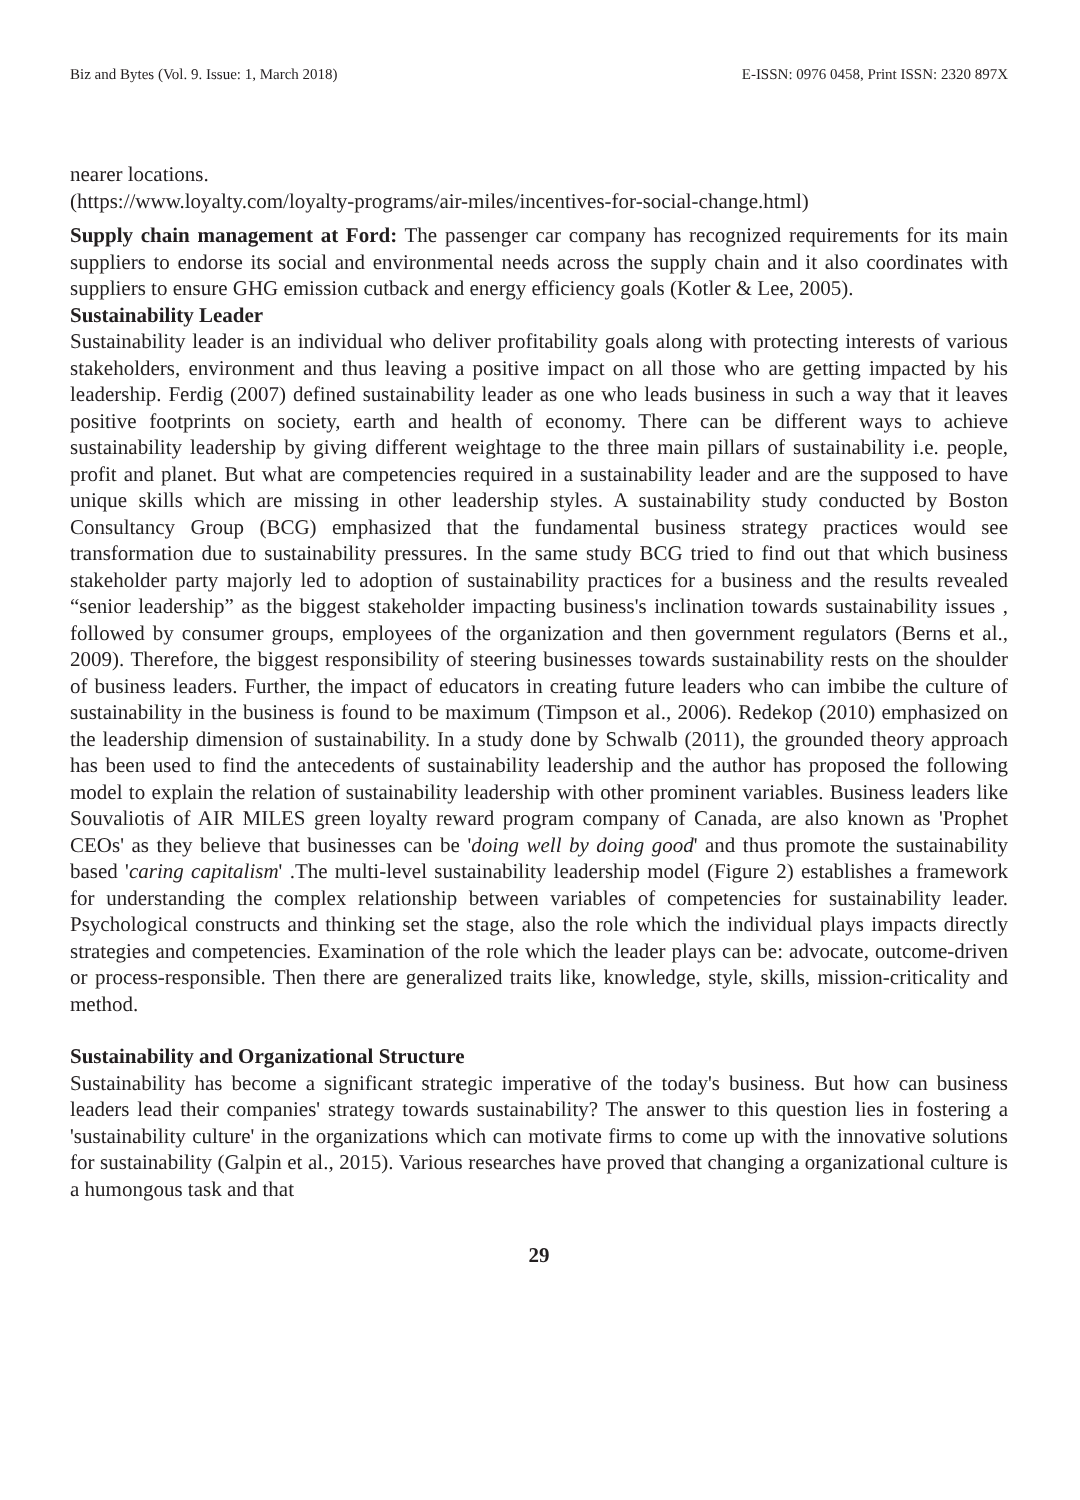Biz and Bytes (Vol. 9. Issue: 1, March 2018) E-ISSN: 0976 0458, Print ISSN: 2320 897X
nearer locations.
(https://www.loyalty.com/loyalty-programs/air-miles/incentives-for-social-change.html)
Supply chain management at Ford: The passenger car company has recognized requirements for its main suppliers to endorse its social and environmental needs across the supply chain and it also coordinates with suppliers to ensure GHG emission cutback and energy efficiency goals (Kotler & Lee, 2005).
Sustainability Leader
Sustainability leader is an individual who deliver profitability goals along with protecting interests of various stakeholders, environment and thus leaving a positive impact on all those who are getting impacted by his leadership. Ferdig (2007) defined sustainability leader as one who leads business in such a way that it leaves positive footprints on society, earth and health of economy. There can be different ways to achieve sustainability leadership by giving different weightage to the three main pillars of sustainability i.e. people, profit and planet. But what are competencies required in a sustainability leader and are the supposed to have unique skills which are missing in other leadership styles. A sustainability study conducted by Boston Consultancy Group (BCG) emphasized that the fundamental business strategy practices would see transformation due to sustainability pressures. In the same study BCG tried to find out that which business stakeholder party majorly led to adoption of sustainability practices for a business and the results revealed “senior leadership” as the biggest stakeholder impacting business's inclination towards sustainability issues , followed by consumer groups, employees of the organization and then government regulators (Berns et al., 2009). Therefore, the biggest responsibility of steering businesses towards sustainability rests on the shoulder of business leaders. Further, the impact of educators in creating future leaders who can imbibe the culture of sustainability in the business is found to be maximum (Timpson et al., 2006). Redekop (2010) emphasized on the leadership dimension of sustainability. In a study done by Schwalb (2011), the grounded theory approach has been used to find the antecedents of sustainability leadership and the author has proposed the following model to explain the relation of sustainability leadership with other prominent variables. Business leaders like Souvaliotis of AIR MILES green loyalty reward program company of Canada, are also known as 'Prophet CEOs' as they believe that businesses can be 'doing well by doing good' and thus promote the sustainability based 'caring capitalism' .The multi-level sustainability leadership model (Figure 2) establishes a framework for understanding the complex relationship between variables of competencies for sustainability leader. Psychological constructs and thinking set the stage, also the role which the individual plays impacts directly strategies and competencies. Examination of the role which the leader plays can be: advocate, outcome-driven or process-responsible. Then there are generalized traits like, knowledge, style, skills, mission-criticality and method.
Sustainability and Organizational Structure
Sustainability has become a significant strategic imperative of the today's business. But how can business leaders lead their companies' strategy towards sustainability? The answer to this question lies in fostering a 'sustainability culture' in the organizations which can motivate firms to come up with the innovative solutions for sustainability (Galpin et al., 2015). Various researches have proved that changing a organizational culture is a humongous task and that
29